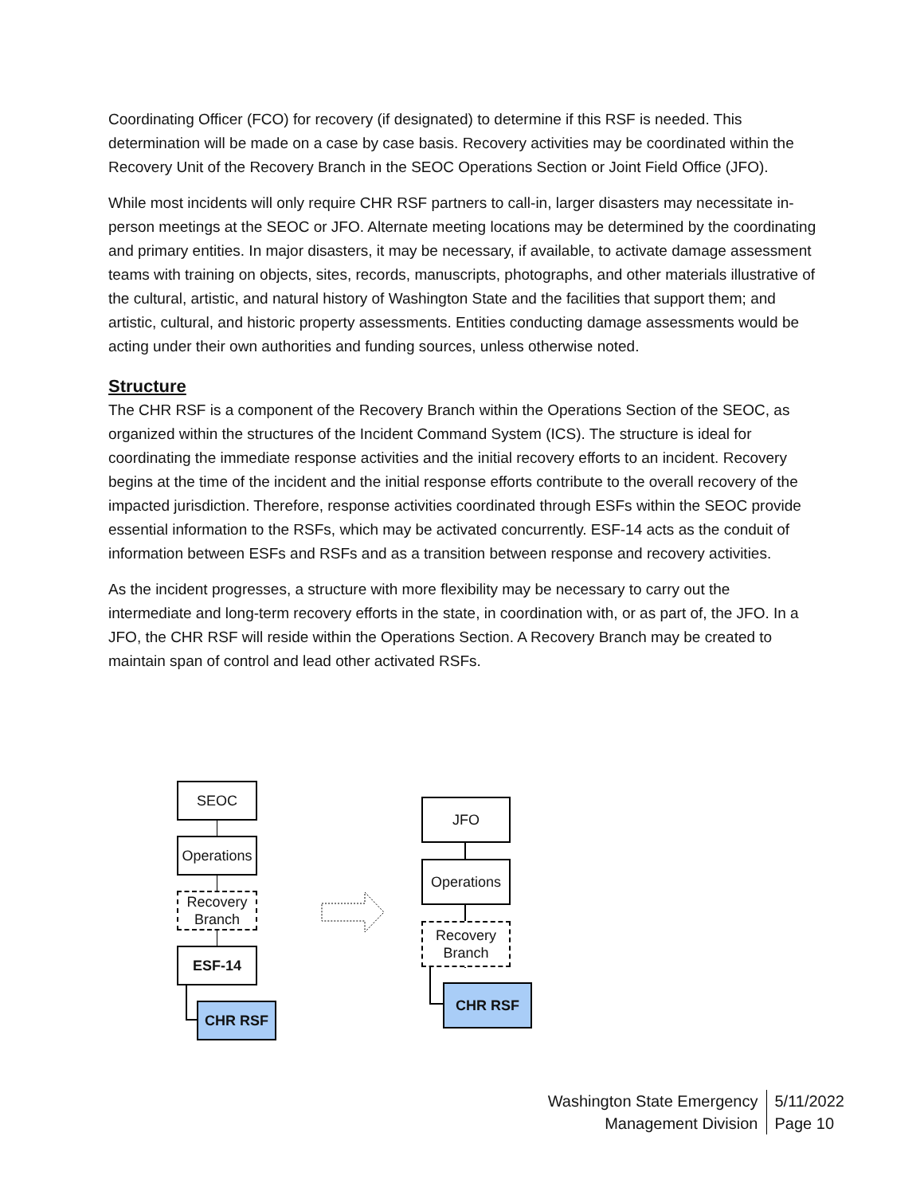Coordinating Officer (FCO) for recovery (if designated) to determine if this RSF is needed. This determination will be made on a case by case basis. Recovery activities may be coordinated within the Recovery Unit of the Recovery Branch in the SEOC Operations Section or Joint Field Office (JFO).
While most incidents will only require CHR RSF partners to call-in, larger disasters may necessitate in-person meetings at the SEOC or JFO. Alternate meeting locations may be determined by the coordinating and primary entities. In major disasters, it may be necessary, if available, to activate damage assessment teams with training on objects, sites, records, manuscripts, photographs, and other materials illustrative of the cultural, artistic, and natural history of Washington State and the facilities that support them; and artistic, cultural, and historic property assessments. Entities conducting damage assessments would be acting under their own authorities and funding sources, unless otherwise noted.
Structure
The CHR RSF is a component of the Recovery Branch within the Operations Section of the SEOC, as organized within the structures of the Incident Command System (ICS). The structure is ideal for coordinating the immediate response activities and the initial recovery efforts to an incident. Recovery begins at the time of the incident and the initial response efforts contribute to the overall recovery of the impacted jurisdiction. Therefore, response activities coordinated through ESFs within the SEOC provide essential information to the RSFs, which may be activated concurrently. ESF-14 acts as the conduit of information between ESFs and RSFs and as a transition between response and recovery activities.
As the incident progresses, a structure with more flexibility may be necessary to carry out the intermediate and long-term recovery efforts in the state, in coordination with, or as part of, the JFO. In a JFO, the CHR RSF will reside within the Operations Section. A Recovery Branch may be created to maintain span of control and lead other activated RSFs.
SEOC
Operations
Recovery
Branch
ESF-14
CHR RSF
JFO
Operations
Recovery
Branch
CHR RSF
Washington State Emergency
Management Division
5/11/2022
Page 10